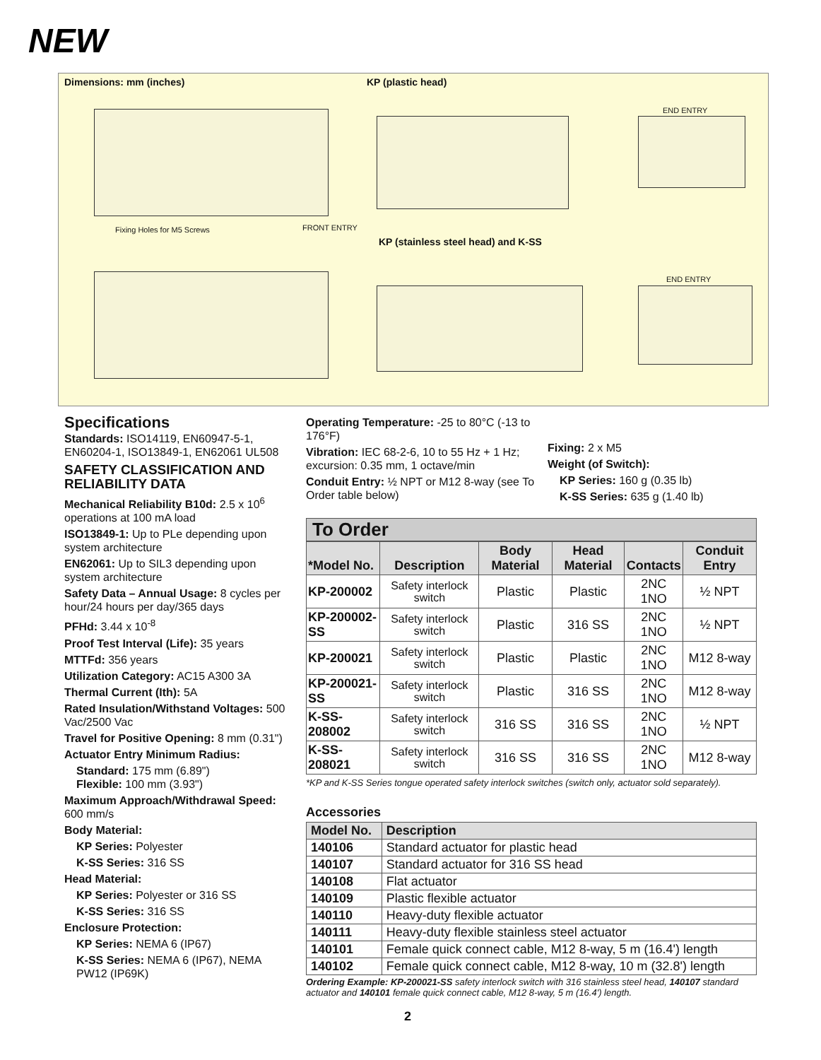NEW
Dimensions: mm (inches) KP (plastic head)
KP (stainless steel head) and K-SS
Fixing Holes for M5 Screws FRONT ENTRY
END ENTRY
END ENTRY
Specifications
Standards: ISO14119, EN60947-5-1, EN60204-1, ISO13849-1, EN62061 UL508
SAFETY CLASSIFICATION AND RELIABILITY DATA
Mechanical Reliability B10d: 2.5 x 10<sup>6</sup> operations at 100 mA load
ISO13849-1: Up to PLe depending upon system architecture
EN62061: Up to SIL3 depending upon system architecture
Safety Data – Annual Usage: 8 cycles per hour/24 hours per day/365 days
PFHd: 3.44 x 10<sup>-8</sup>
Proof Test Interval (Life): 35 years
MTTFd: 356 years
Utilization Category: AC15 A300 3A
Thermal Current (Ith): 5A
Rated Insulation/Withstand Voltages: 500 Vac/2500 Vac
Travel for Positive Opening: 8 mm (0.31")
Actuator Entry Minimum Radius:
Standard: 175 mm (6.89")
Flexible: 100 mm (3.93")
Maximum Approach/Withdrawal Speed: 600 mm/s
Body Material:
KP Series: Polyester
K-SS Series: 316 SS
Head Material:
KP Series: Polyester or 316 SS
K-SS Series: 316 SS
Enclosure Protection:
KP Series: NEMA 6 (IP67)
K-SS Series: NEMA 6 (IP67), NEMA PW12 (IP69K)
Operating Temperature: -25 to 80°C (-13 to 176°F)
Vibration: IEC 68-2-6, 10 to 55 Hz + 1 Hz; excursion: 0.35 mm, 1 octave/min
Conduit Entry: ½ NPT or M12 8-way (see To Order table below)
Fixing: 2 x M5
Weight (of Switch):
KP Series: 160 g (0.35 lb)
K-SS Series: 635 g (1.40 lb)
To Order
| *Model No. | Description | Body Material | Head Material | Contacts | Conduit Entry |
| --- | --- | --- | --- | --- | --- |
| KP-200002 | Safety interlock switch | Plastic | Plastic | 2NC 1NO | ½ NPT |
| KP-200002-SS | Safety interlock switch | Plastic | 316 SS | 2NC 1NO | ½ NPT |
| KP-200021 | Safety interlock switch | Plastic | Plastic | 2NC 1NO | M12 8-way |
| KP-200021-SS | Safety interlock switch | Plastic | 316 SS | 2NC 1NO | M12 8-way |
| K-SS-208002 | Safety interlock switch | 316 SS | 316 SS | 2NC 1NO | ½ NPT |
| K-SS-208021 | Safety interlock switch | 316 SS | 316 SS | 2NC 1NO | M12 8-way |
*KP and K-SS Series tongue operated safety interlock switches (switch only, actuator sold separately).
Accessories
| Model No. | Description |
| --- | --- |
| 140106 | Standard actuator for plastic head |
| 140107 | Standard actuator for 316 SS head |
| 140108 | Flat actuator |
| 140109 | Plastic flexible actuator |
| 140110 | Heavy-duty flexible actuator |
| 140111 | Heavy-duty flexible stainless steel actuator |
| 140101 | Female quick connect cable, M12 8-way, 5 m (16.4') length |
| 140102 | Female quick connect cable, M12 8-way, 10 m (32.8') length |
Ordering Example: KP-200021-SS safety interlock switch with 316 stainless steel head, 140107 standard actuator and 140101 female quick connect cable, M12 8-way, 5 m (16.4') length.
2